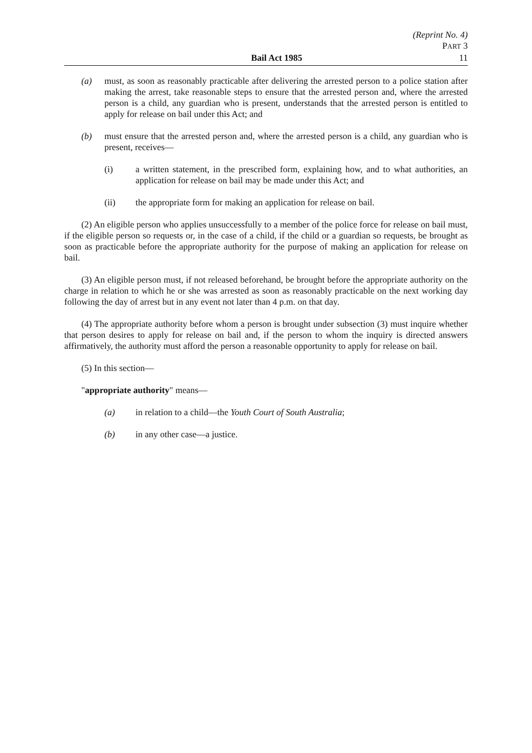(Reprint No. 4)
PART 3
Bail Act 1985 11
(a) must, as soon as reasonably practicable after delivering the arrested person to a police station after making the arrest, take reasonable steps to ensure that the arrested person and, where the arrested person is a child, any guardian who is present, understands that the arrested person is entitled to apply for release on bail under this Act; and
(b) must ensure that the arrested person and, where the arrested person is a child, any guardian who is present, receives—
(i) a written statement, in the prescribed form, explaining how, and to what authorities, an application for release on bail may be made under this Act; and
(ii) the appropriate form for making an application for release on bail.
(2) An eligible person who applies unsuccessfully to a member of the police force for release on bail must, if the eligible person so requests or, in the case of a child, if the child or a guardian so requests, be brought as soon as practicable before the appropriate authority for the purpose of making an application for release on bail.
(3) An eligible person must, if not released beforehand, be brought before the appropriate authority on the charge in relation to which he or she was arrested as soon as reasonably practicable on the next working day following the day of arrest but in any event not later than 4 p.m. on that day.
(4) The appropriate authority before whom a person is brought under subsection (3) must inquire whether that person desires to apply for release on bail and, if the person to whom the inquiry is directed answers affirmatively, the authority must afford the person a reasonable opportunity to apply for release on bail.
(5) In this section—
"appropriate authority" means—
(a) in relation to a child—the Youth Court of South Australia;
(b) in any other case—a justice.